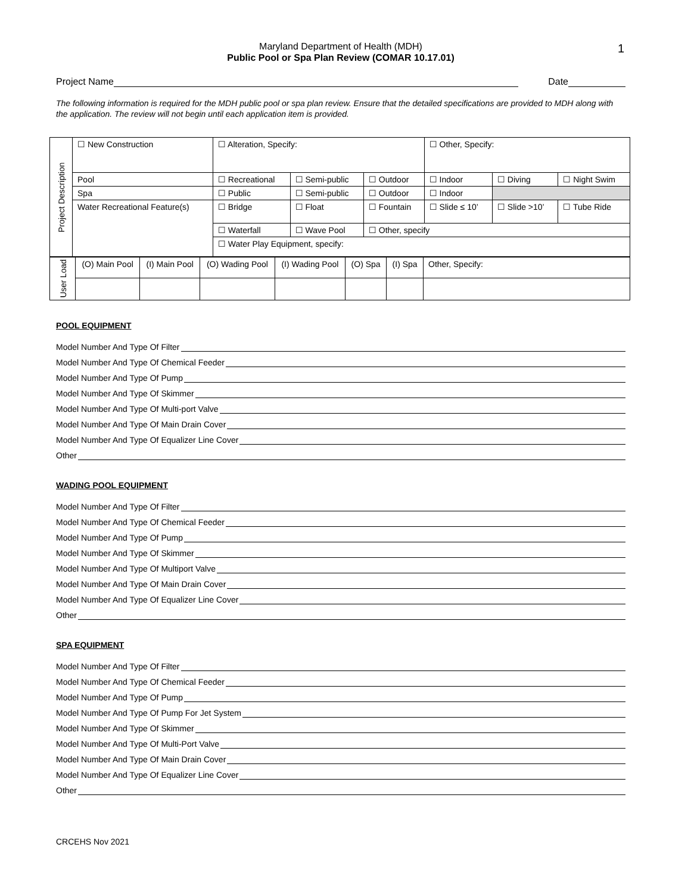1
Maryland Department of Health (MDH)
Public Pool or Spa Plan Review (COMAR 10.17.01)
Project Name
Date
The following information is required for the MDH public pool or spa plan review. Ensure that the detailed specifications are provided to MDH along with the application. The review will not begin until each application item is provided.
| Project Description | ☐ New Construction | ☐ Alteration, Specify: | | | ☐ Other, Specify: | | |
| | Pool | ☐ Recreational | ☐ Semi-public | ☐ Outdoor | ☐ Indoor | ☐ Diving | ☐ Night Swim |
| | Spa | ☐ Public | ☐ Semi-public | ☐ Outdoor | ☐ Indoor | | |
| | Water Recreational Feature(s) | ☐ Bridge | ☐ Float | ☐ Fountain | ☐ Slide ≤ 10’ | ☐ Slide >10’ | ☐ Tube Ride |
| | | ☐ Waterfall | ☐ Wave Pool | ☐ Other, specify | | | |
| | | ☐ Water Play Equipment, specify: | | | | | |
| User Load | (O) Main Pool | (I) Main Pool | (O) Wading Pool | (I) Wading Pool | (O) Spa | (I) Spa | Other, Specify: |
POOL EQUIPMENT
Model Number And Type Of Filter
Model Number And Type Of Chemical Feeder
Model Number And Type Of Pump
Model Number And Type Of Skimmer
Model Number And Type Of Multi-port Valve
Model Number And Type Of Main Drain Cover
Model Number And Type Of Equalizer Line Cover
Other
WADING POOL EQUIPMENT
Model Number And Type Of Filter
Model Number And Type Of Chemical Feeder
Model Number And Type Of Pump
Model Number And Type Of Skimmer
Model Number And Type Of Multiport Valve
Model Number And Type Of Main Drain Cover
Model Number And Type Of Equalizer Line Cover
Other
SPA EQUIPMENT
Model Number And Type Of Filter
Model Number And Type Of Chemical Feeder
Model Number And Type Of Pump
Model Number And Type Of Pump For Jet System
Model Number And Type Of Skimmer
Model Number And Type Of Multi-Port Valve
Model Number And Type Of Main Drain Cover
Model Number And Type Of Equalizer Line Cover
Other
CRCEHS Nov 2021